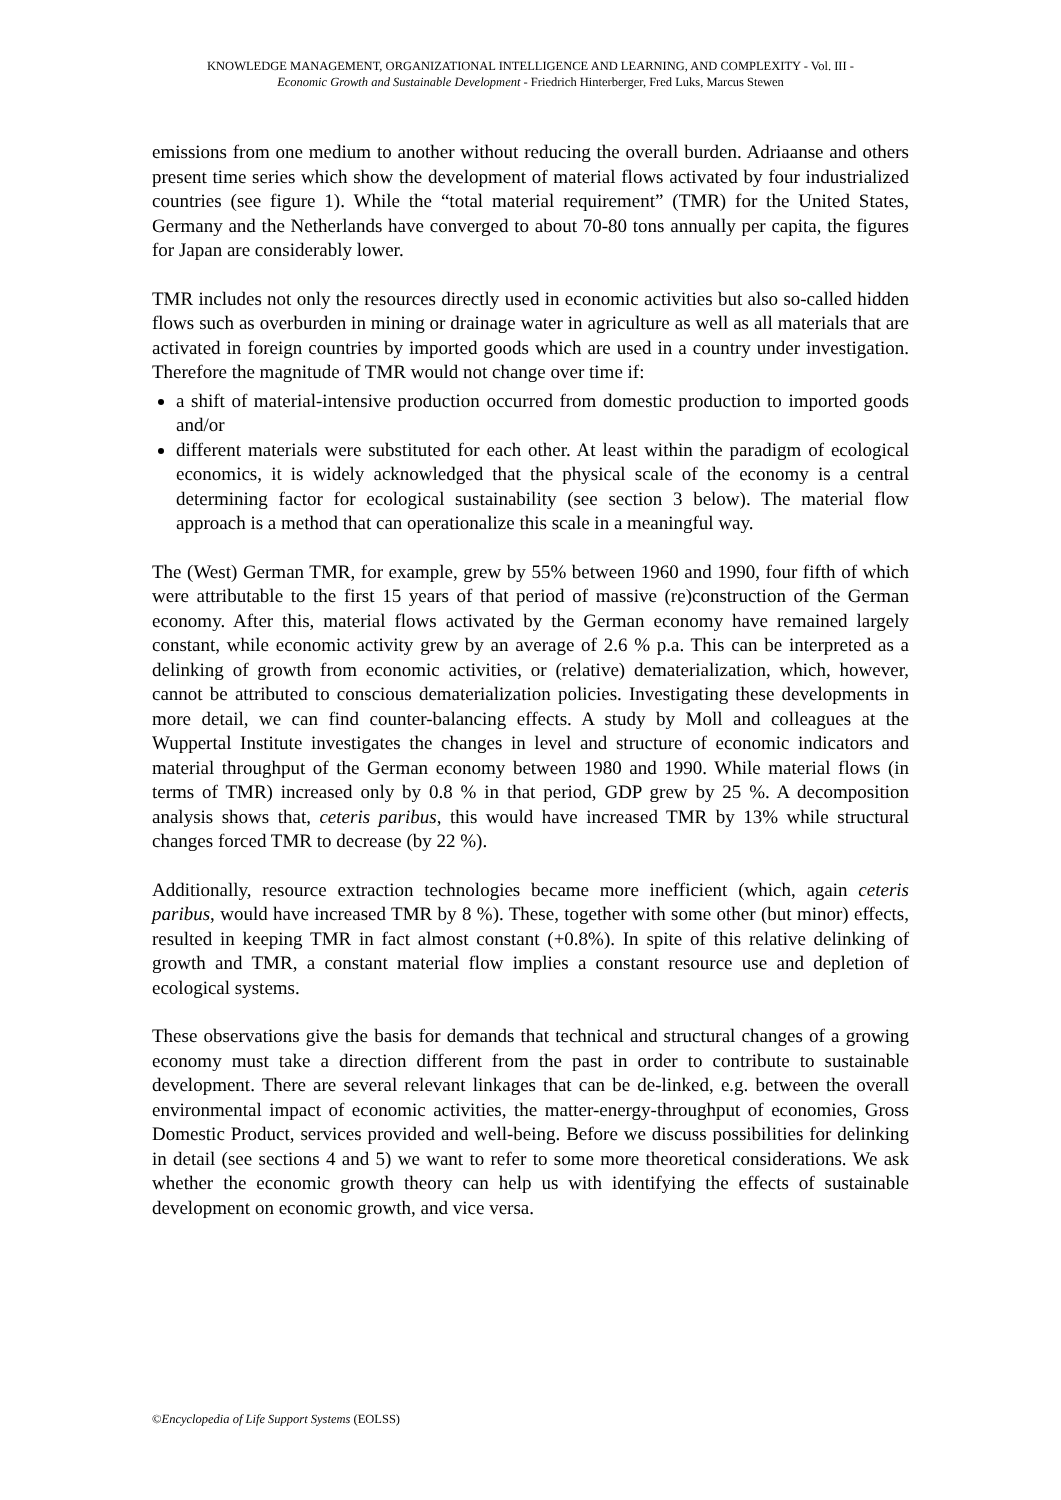KNOWLEDGE MANAGEMENT, ORGANIZATIONAL INTELLIGENCE AND LEARNING, AND COMPLEXITY - Vol. III -
Economic Growth and Sustainable Development - Friedrich Hinterberger, Fred Luks, Marcus Stewen
emissions from one medium to another without reducing the overall burden. Adriaanse and others present time series which show the development of material flows activated by four industrialized countries (see figure 1). While the “total material requirement” (TMR) for the United States, Germany and the Netherlands have converged to about 70-80 tons annually per capita, the figures for Japan are considerably lower.
TMR includes not only the resources directly used in economic activities but also so-called hidden flows such as overburden in mining or drainage water in agriculture as well as all materials that are activated in foreign countries by imported goods which are used in a country under investigation. Therefore the magnitude of TMR would not change over time if:
a shift of material-intensive production occurred from domestic production to imported goods and/or
different materials were substituted for each other. At least within the paradigm of ecological economics, it is widely acknowledged that the physical scale of the economy is a central determining factor for ecological sustainability (see section 3 below). The material flow approach is a method that can operationalize this scale in a meaningful way.
The (West) German TMR, for example, grew by 55% between 1960 and 1990, four fifth of which were attributable to the first 15 years of that period of massive (re)construction of the German economy. After this, material flows activated by the German economy have remained largely constant, while economic activity grew by an average of 2.6 % p.a. This can be interpreted as a delinking of growth from economic activities, or (relative) dematerialization, which, however, cannot be attributed to conscious dematerialization policies. Investigating these developments in more detail, we can find counter-balancing effects. A study by Moll and colleagues at the Wuppertal Institute investigates the changes in level and structure of economic indicators and material throughput of the German economy between 1980 and 1990. While material flows (in terms of TMR) increased only by 0.8 % in that period, GDP grew by 25 %. A decomposition analysis shows that, ceteris paribus, this would have increased TMR by 13% while structural changes forced TMR to decrease (by 22 %).
Additionally, resource extraction technologies became more inefficient (which, again ceteris paribus, would have increased TMR by 8 %). These, together with some other (but minor) effects, resulted in keeping TMR in fact almost constant (+0.8%). In spite of this relative delinking of growth and TMR, a constant material flow implies a constant resource use and depletion of ecological systems.
These observations give the basis for demands that technical and structural changes of a growing economy must take a direction different from the past in order to contribute to sustainable development. There are several relevant linkages that can be de-linked, e.g. between the overall environmental impact of economic activities, the matter-energy-throughput of economies, Gross Domestic Product, services provided and well-being. Before we discuss possibilities for delinking in detail (see sections 4 and 5) we want to refer to some more theoretical considerations. We ask whether the economic growth theory can help us with identifying the effects of sustainable development on economic growth, and vice versa.
©Encyclopedia of Life Support Systems (EOLSS)